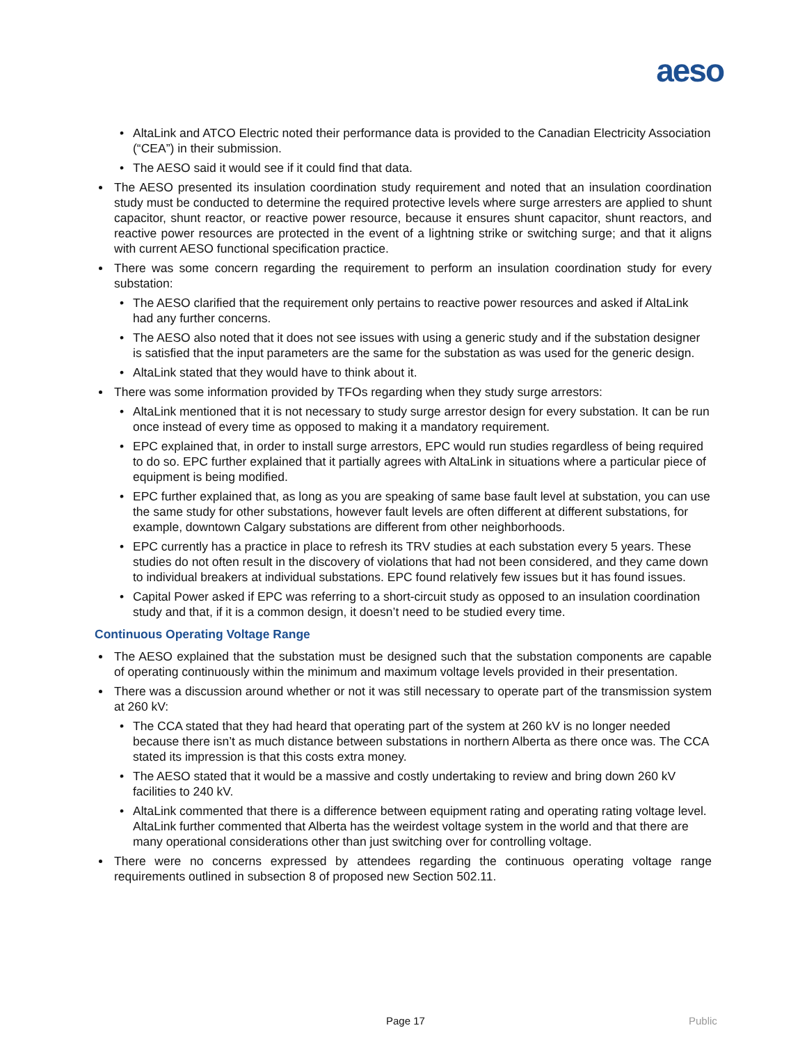aeso
AltaLink and ATCO Electric noted their performance data is provided to the Canadian Electricity Association (“CEA”) in their submission.
The AESO said it would see if it could find that data.
The AESO presented its insulation coordination study requirement and noted that an insulation coordination study must be conducted to determine the required protective levels where surge arresters are applied to shunt capacitor, shunt reactor, or reactive power resource, because it ensures shunt capacitor, shunt reactors, and reactive power resources are protected in the event of a lightning strike or switching surge; and that it aligns with current AESO functional specification practice.
There was some concern regarding the requirement to perform an insulation coordination study for every substation:
The AESO clarified that the requirement only pertains to reactive power resources and asked if AltaLink had any further concerns.
The AESO also noted that it does not see issues with using a generic study and if the substation designer is satisfied that the input parameters are the same for the substation as was used for the generic design.
AltaLink stated that they would have to think about it.
There was some information provided by TFOs regarding when they study surge arrestors:
AltaLink mentioned that it is not necessary to study surge arrestor design for every substation. It can be run once instead of every time as opposed to making it a mandatory requirement.
EPC explained that, in order to install surge arrestors, EPC would run studies regardless of being required to do so. EPC further explained that it partially agrees with AltaLink in situations where a particular piece of equipment is being modified.
EPC further explained that, as long as you are speaking of same base fault level at substation, you can use the same study for other substations, however fault levels are often different at different substations, for example, downtown Calgary substations are different from other neighborhoods.
EPC currently has a practice in place to refresh its TRV studies at each substation every 5 years. These studies do not often result in the discovery of violations that had not been considered, and they came down to individual breakers at individual substations. EPC found relatively few issues but it has found issues.
Capital Power asked if EPC was referring to a short-circuit study as opposed to an insulation coordination study and that, if it is a common design, it doesn’t need to be studied every time.
Continuous Operating Voltage Range
The AESO explained that the substation must be designed such that the substation components are capable of operating continuously within the minimum and maximum voltage levels provided in their presentation.
There was a discussion around whether or not it was still necessary to operate part of the transmission system at 260 kV:
The CCA stated that they had heard that operating part of the system at 260 kV is no longer needed because there isn’t as much distance between substations in northern Alberta as there once was. The CCA stated its impression is that this costs extra money.
The AESO stated that it would be a massive and costly undertaking to review and bring down 260 kV facilities to 240 kV.
AltaLink commented that there is a difference between equipment rating and operating rating voltage level. AltaLink further commented that Alberta has the weirdest voltage system in the world and that there are many operational considerations other than just switching over for controlling voltage.
There were no concerns expressed by attendees regarding the continuous operating voltage range requirements outlined in subsection 8 of proposed new Section 502.11.
Page 17 Public